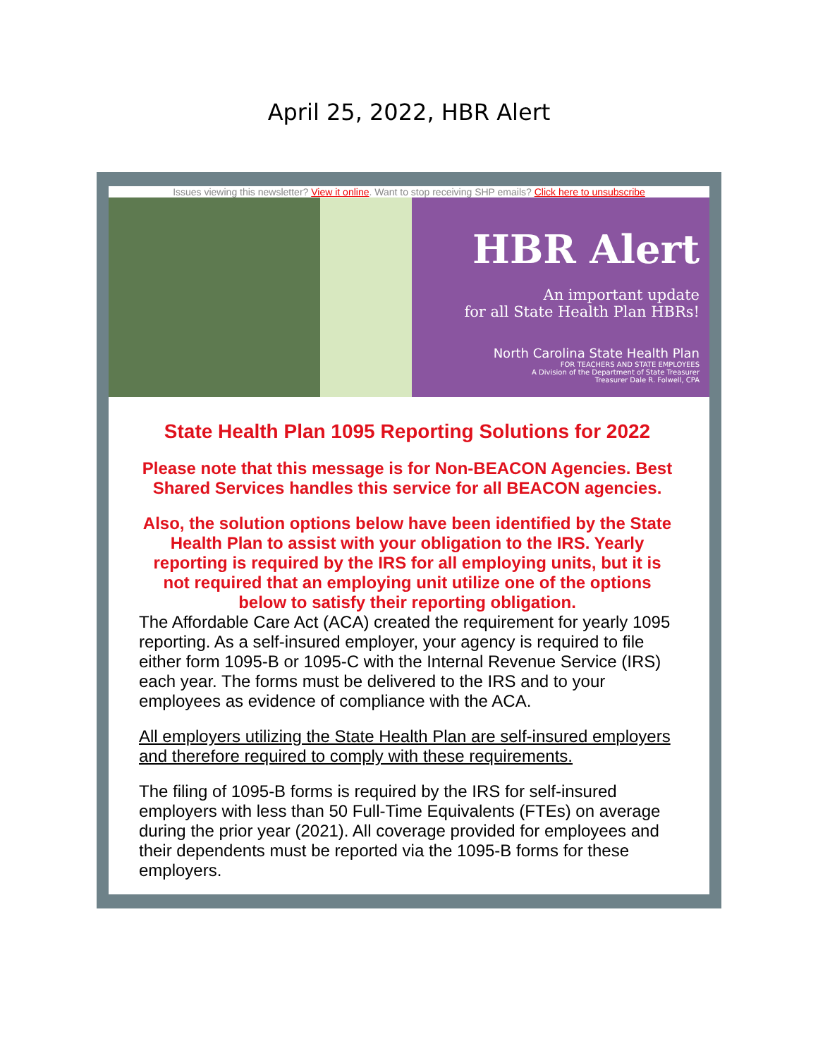April 25, 2022, HBR Alert
Issues viewing this newsletter? View it online. Want to stop receiving SHP emails? Click here to unsubscribe
HBR Alert
An important update
for all State Health Plan HBRs!
North Carolina State Health Plan
FOR TEACHERS AND STATE EMPLOYEES
A Division of the Department of State Treasurer
Treasurer Dale R. Folwell, CPA
State Health Plan 1095 Reporting Solutions for 2022
Please note that this message is for Non-BEACON Agencies. Best Shared Services handles this service for all BEACON agencies.
Also, the solution options below have been identified by the State Health Plan to assist with your obligation to the IRS. Yearly reporting is required by the IRS for all employing units, but it is not required that an employing unit utilize one of the options below to satisfy their reporting obligation.
The Affordable Care Act (ACA) created the requirement for yearly 1095 reporting. As a self-insured employer, your agency is required to file either form 1095-B or 1095-C with the Internal Revenue Service (IRS) each year. The forms must be delivered to the IRS and to your employees as evidence of compliance with the ACA.
All employers utilizing the State Health Plan are self-insured employers and therefore required to comply with these requirements.
The filing of 1095-B forms is required by the IRS for self-insured employers with less than 50 Full-Time Equivalents (FTEs) on average during the prior year (2021). All coverage provided for employees and their dependents must be reported via the 1095-B forms for these employers.